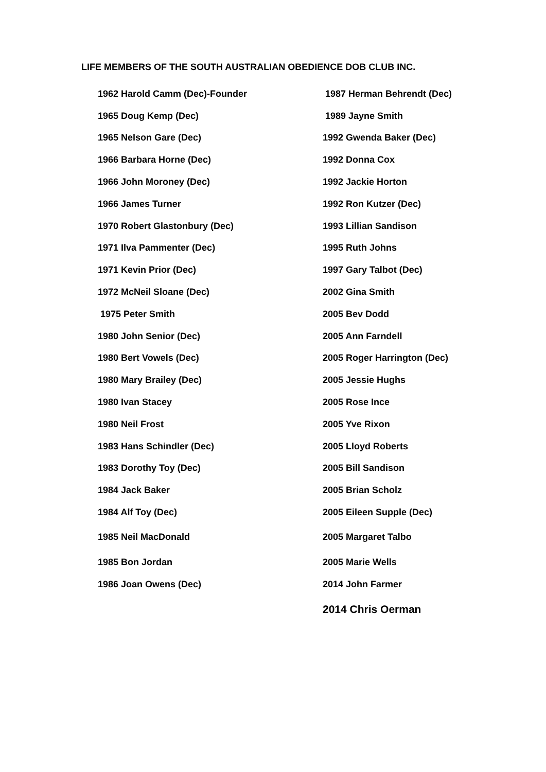LIFE MEMBERS OF THE SOUTH AUSTRALIAN OBEDIENCE DOB CLUB INC.
| 1962 Harold Camm (Dec)-Founder | 1987 Herman Behrendt (Dec) |
| 1965 Doug Kemp (Dec) | 1989 Jayne Smith |
| 1965 Nelson Gare (Dec) | 1992 Gwenda Baker (Dec) |
| 1966 Barbara Horne (Dec) | 1992 Donna Cox |
| 1966 John Moroney (Dec) | 1992 Jackie Horton |
| 1966 James Turner | 1992 Ron Kutzer (Dec) |
| 1970 Robert Glastonbury (Dec) | 1993 Lillian Sandison |
| 1971 Ilva Pammenter (Dec) | 1995 Ruth Johns |
| 1971 Kevin Prior (Dec) | 1997 Gary Talbot (Dec) |
| 1972 McNeil Sloane (Dec) | 2002 Gina Smith |
| 1975 Peter Smith | 2005 Bev Dodd |
| 1980 John Senior (Dec) | 2005 Ann Farndell |
| 1980 Bert Vowels (Dec) | 2005 Roger Harrington (Dec) |
| 1980 Mary Brailey (Dec) | 2005 Jessie Hughs |
| 1980 Ivan Stacey | 2005 Rose Ince |
| 1980 Neil Frost | 2005 Yve Rixon |
| 1983 Hans Schindler (Dec) | 2005 Lloyd Roberts |
| 1983 Dorothy Toy (Dec) | 2005 Bill Sandison |
| 1984 Jack Baker | 2005 Brian Scholz |
| 1984 Alf Toy (Dec) | 2005 Eileen Supple (Dec) |
| 1985 Neil MacDonald | 2005 Margaret Talbo |
| 1985 Bon Jordan | 2005 Marie Wells |
| 1986 Joan Owens (Dec) | 2014 John Farmer |
| | 2014 Chris Oerman |